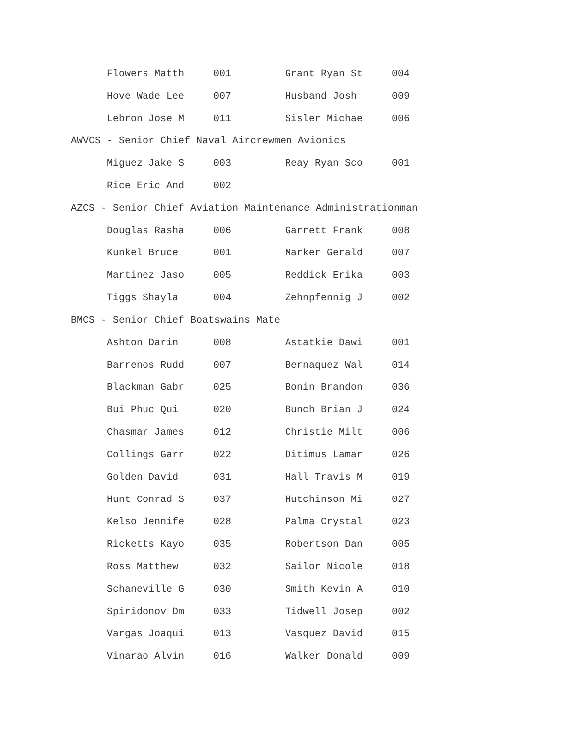| Flowers Matth | 001 | Grant Ryan St | 004 |
| Hove Wade Lee | 007 | Husband Josh | 009 |
| Lebron Jose M | 011 | Sisler Michae | 006 |
AWVCS - Senior Chief Naval Aircrewmen Avionics
| Miguez Jake S | 003 | Reay Ryan Sco | 001 |
| Rice Eric And | 002 | | |
AZCS - Senior Chief Aviation Maintenance Administrationman
| Douglas Rasha | 006 | Garrett Frank | 008 |
| Kunkel Bruce | 001 | Marker Gerald | 007 |
| Martinez Jaso | 005 | Reddick Erika | 003 |
| Tiggs Shayla | 004 | Zehnpfennig J | 002 |
BMCS - Senior Chief Boatswains Mate
| Ashton Darin | 008 | Astatkie Dawi | 001 |
| Barrenos Rudd | 007 | Bernaquez Wal | 014 |
| Blackman Gabr | 025 | Bonin Brandon | 036 |
| Bui Phuc Qui | 020 | Bunch Brian J | 024 |
| Chasmar James | 012 | Christie Milt | 006 |
| Collings Garr | 022 | Ditimus Lamar | 026 |
| Golden David | 031 | Hall Travis M | 019 |
| Hunt Conrad S | 037 | Hutchinson Mi | 027 |
| Kelso Jennife | 028 | Palma Crystal | 023 |
| Ricketts Kayo | 035 | Robertson Dan | 005 |
| Ross Matthew | 032 | Sailor Nicole | 018 |
| Schaneville G | 030 | Smith Kevin A | 010 |
| Spiridonov Dm | 033 | Tidwell Josep | 002 |
| Vargas Joaqui | 013 | Vasquez David | 015 |
| Vinarao Alvin | 016 | Walker Donald | 009 |